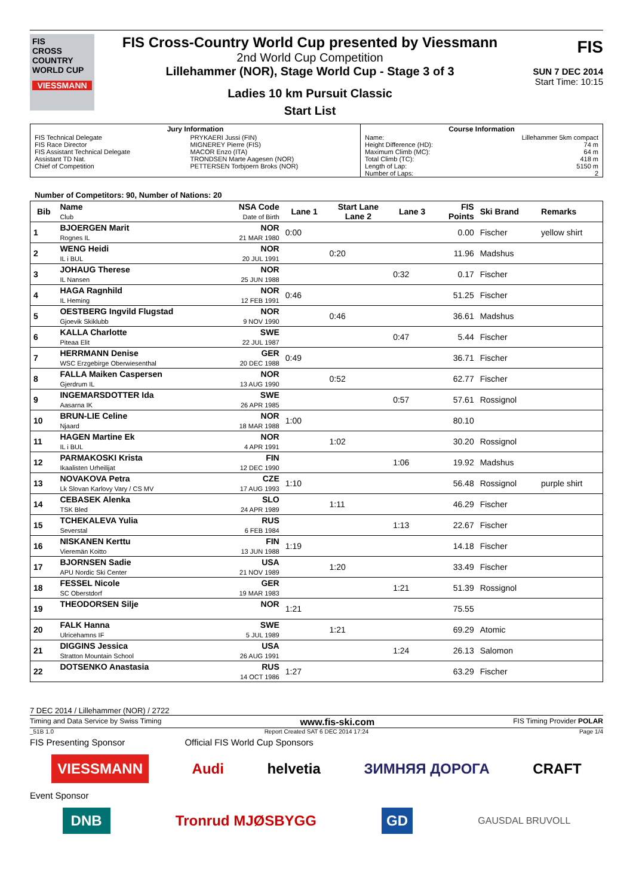FIS
CROSS COUNTRY WORLD CUP
VIESSMANN
FIS Cross-Country World Cup presented by Viessmann
2nd World Cup Competition
Lillehammer (NOR), Stage World Cup - Stage 3 of 3
Ladies 10 km Pursuit Classic
Start List
FIS
SUN 7 DEC 2014
Start Time: 10:15
| Jury Information | | Course Information | |
| --- | --- | --- | --- |
| FIS Technical Delegate | PRYKAERI Jussi (FIN) | Name: | Lillehammer 5km compact |
| FIS Race Director | MIGNEREY Pierre (FIS) | Height Difference (HD): | 74 m |
| FIS Assistant Technical Delegate | MACOR Enzo (ITA) | Maximum Climb (MC): | 64 m |
| Assistant TD Nat. | TRONDSEN Marte Aagesen (NOR) | Total Climb (TC): | 418 m |
| Chief of Competition | PETTERSEN Torbjoern Broks (NOR) | Length of Lap: | 5150 m |
| | | Number of Laps: | 2 |
Number of Competitors: 90, Number of Nations: 20
| Bib | Name Club | NSA Code Date of Birth | Lane 1 | Start Lane Lane 2 | Lane 3 | FIS Points | Ski Brand | Remarks |
| --- | --- | --- | --- | --- | --- | --- | --- | --- |
| 1 | BJOERGEN Marit Rognes IL | NOR 21 MAR 1980 | 0:00 | | | 0.00 | Fischer | yellow shirt |
| 2 | WENG Heidi IL i BUL | NOR 20 JUL 1991 | | 0:20 | | 11.96 | Madshus | |
| 3 | JOHAUG Therese IL Nansen | NOR 25 JUN 1988 | | | 0:32 | 0.17 | Fischer | |
| 4 | HAGA Ragnhild IL Heming | NOR 12 FEB 1991 | 0:46 | | | 51.25 | Fischer | |
| 5 | OESTBERG Ingvild Flugstad Gjoevik Skiklubb | NOR 9 NOV 1990 | | 0:46 | | 36.61 | Madshus | |
| 6 | KALLA Charlotte Piteaa Elit | SWE 22 JUL 1987 | | | 0:47 | 5.44 | Fischer | |
| 7 | HERRMANN Denise WSC Erzgebirge Oberwiesenthal | GER 20 DEC 1988 | 0:49 | | | 36.71 | Fischer | |
| 8 | FALLA Maiken Caspersen Gjerdrum IL | NOR 13 AUG 1990 | | 0:52 | | 62.77 | Fischer | |
| 9 | INGEMARSDOTTER Ida Aasarna IK | SWE 26 APR 1985 | | | 0:57 | 57.61 | Rossignol | |
| 10 | BRUN-LIE Celine Njaard | NOR 18 MAR 1988 | 1:00 | | | 80.10 | | |
| 11 | HAGEN Martine Ek IL i BUL | NOR 4 APR 1991 | | 1:02 | | 30.20 | Rossignol | |
| 12 | PARMAKOSKI Krista Ikaalisten Urheilijat | FIN 12 DEC 1990 | | | 1:06 | 19.92 | Madshus | |
| 13 | NOVAKOVA Petra Lk Slovan Karlovy Vary / CS MV | CZE 17 AUG 1993 | 1:10 | | | 56.48 | Rossignol | purple shirt |
| 14 | CEBASEK Alenka TSK Bled | SLO 24 APR 1989 | | 1:11 | | 46.29 | Fischer | |
| 15 | TCHEKALEVA Yulia Severstal | RUS 6 FEB 1984 | | | 1:13 | 22.67 | Fischer | |
| 16 | NISKANEN Kerttu Vieremän Koitto | FIN 13 JUN 1988 | 1:19 | | | 14.18 | Fischer | |
| 17 | BJORNSEN Sadie APU Nordic Ski Center | USA 21 NOV 1989 | | 1:20 | | 33.49 | Fischer | |
| 18 | FESSEL Nicole SC Oberstdorf | GER 19 MAR 1983 | | | 1:21 | 51.39 | Rossignol | |
| 19 | THEODORSEN Silje | NOR | 1:21 | | | 75.55 | | |
| 20 | FALK Hanna Ulricehamns IF | SWE 5 JUL 1989 | | 1:21 | | 69.29 | Atomic | |
| 21 | DIGGINS Jessica Stratton Mountain School | USA 26 AUG 1991 | | | 1:24 | 26.13 | Salomon | |
| 22 | DOTSENKO Anastasia | RUS 14 OCT 1986 | 1:27 | | | 63.29 | Fischer | |
7 DEC 2014 / Lillehammer (NOR) / 2722
Timing and Data Service by Swiss Timing www.fis-ski.com FIS Timing Provider POLAR
_51B 1.0 Report Created SAT 6 DEC 2014 17:24 Page 1/4
FIS Presenting Sponsor Official FIS World Cup Sponsors
VIESSMANN Audi helvetia ЗИМНЯЯ ДОРОГА CRAFT
Event Sponsor
DNB Tronrud MJØSBYGG GD GAUSDAL BRUVOLL